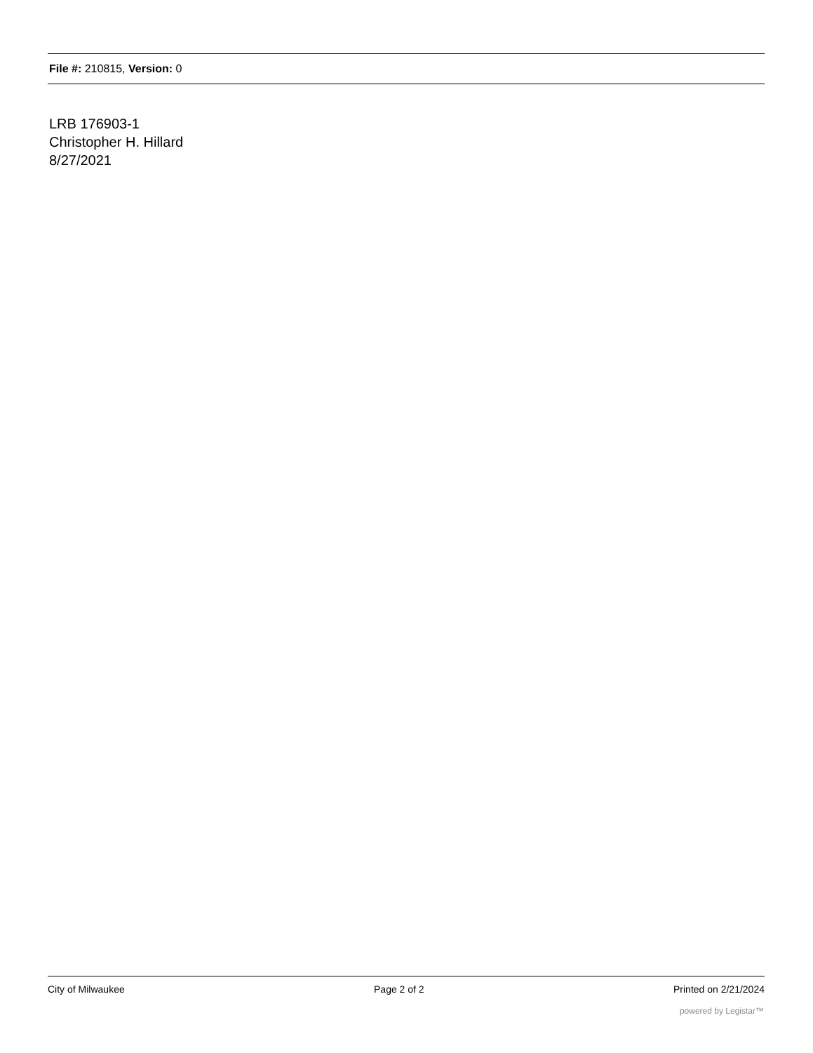File #: 210815, Version: 0
LRB 176903-1
Christopher H. Hillard
8/27/2021
City of Milwaukee Page 2 of 2 Printed on 2/21/2024
powered by Legistar™